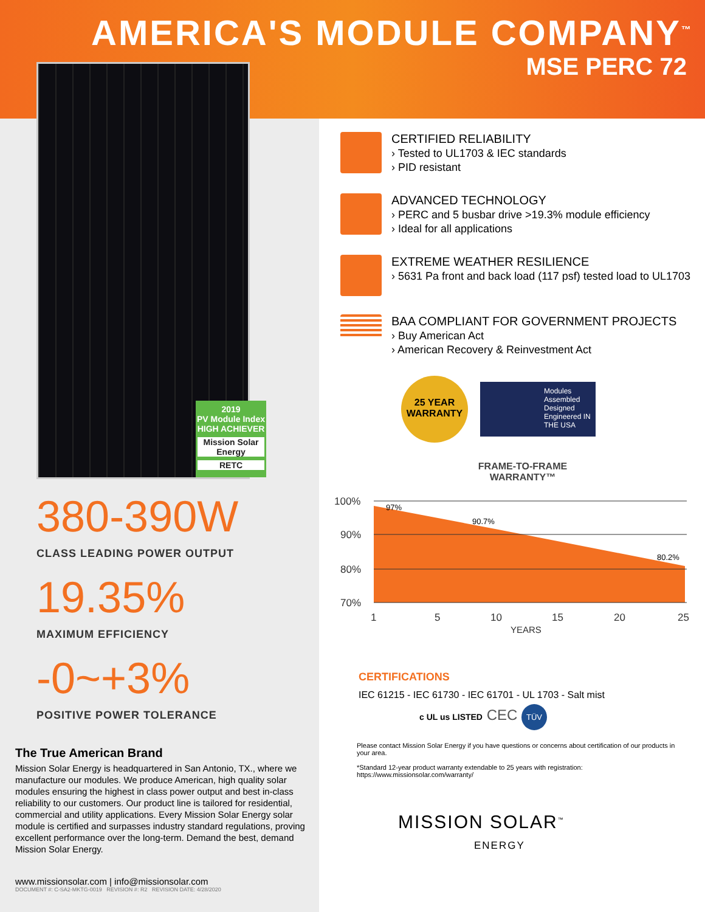AMERICA'S MODULE COMPANY<sup>™</sup>
MSE PERC 72
2019
PV Module Index
HIGH ACHIEVER
Mission Solar Energy
RETC
380-390W
CLASS LEADING POWER OUTPUT
19.35%
MAXIMUM EFFICIENCY
-0~+3%
POSITIVE POWER TOLERANCE
The True American Brand
Mission Solar Energy is headquartered in San Antonio, TX., where we manufacture our modules. We produce American, high quality solar modules ensuring the highest in class power output and best in-class reliability to our customers. Our product line is tailored for residential, commercial and utility applications. Every Mission Solar Energy solar module is certified and surpasses industry standard regulations, proving excellent performance over the long-term. Demand the best, demand Mission Solar Energy.
www.missionsolar.com | info@missionsolar.com
DOCUMENT #: C-SA2-MKTG-0019 REVISION #: R2 REVISION DATE: 4/28/2020
CERTIFIED RELIABILITY
› Tested to UL1703 & IEC standards
› PID resistant
ADVANCED TECHNOLOGY
› PERC and 5 busbar drive >19.3% module efficiency
› Ideal for all applications
EXTREME WEATHER RESILIENCE
› 5631 Pa front and back load (117 psf) tested load to UL1703
BAA COMPLIANT FOR GOVERNMENT PROJECTS
› Buy American Act
› American Recovery & Reinvestment Act
25 YEAR
WARRANTY
Modules Assembled Designed Engineered IN THE USA
FRAME-TO-FRAME
WARRANTY™
100%
90%
80%
70%
1
5
10
15
20
25
YEARS
97%
90.7%
80.2%
CERTIFICATIONS
IEC 61215 - IEC 61730 - IEC 61701 - UL 1703 - Salt mist
c UL us LISTED CEC TÜV
Please contact Mission Solar Energy if you have questions or concerns about certification of our products in your area.
*Standard 12-year product warranty extendable to 25 years with registration: https://www.missionsolar.com/warranty/
MISSION SOLAR<sup>™</sup>
ENERGY